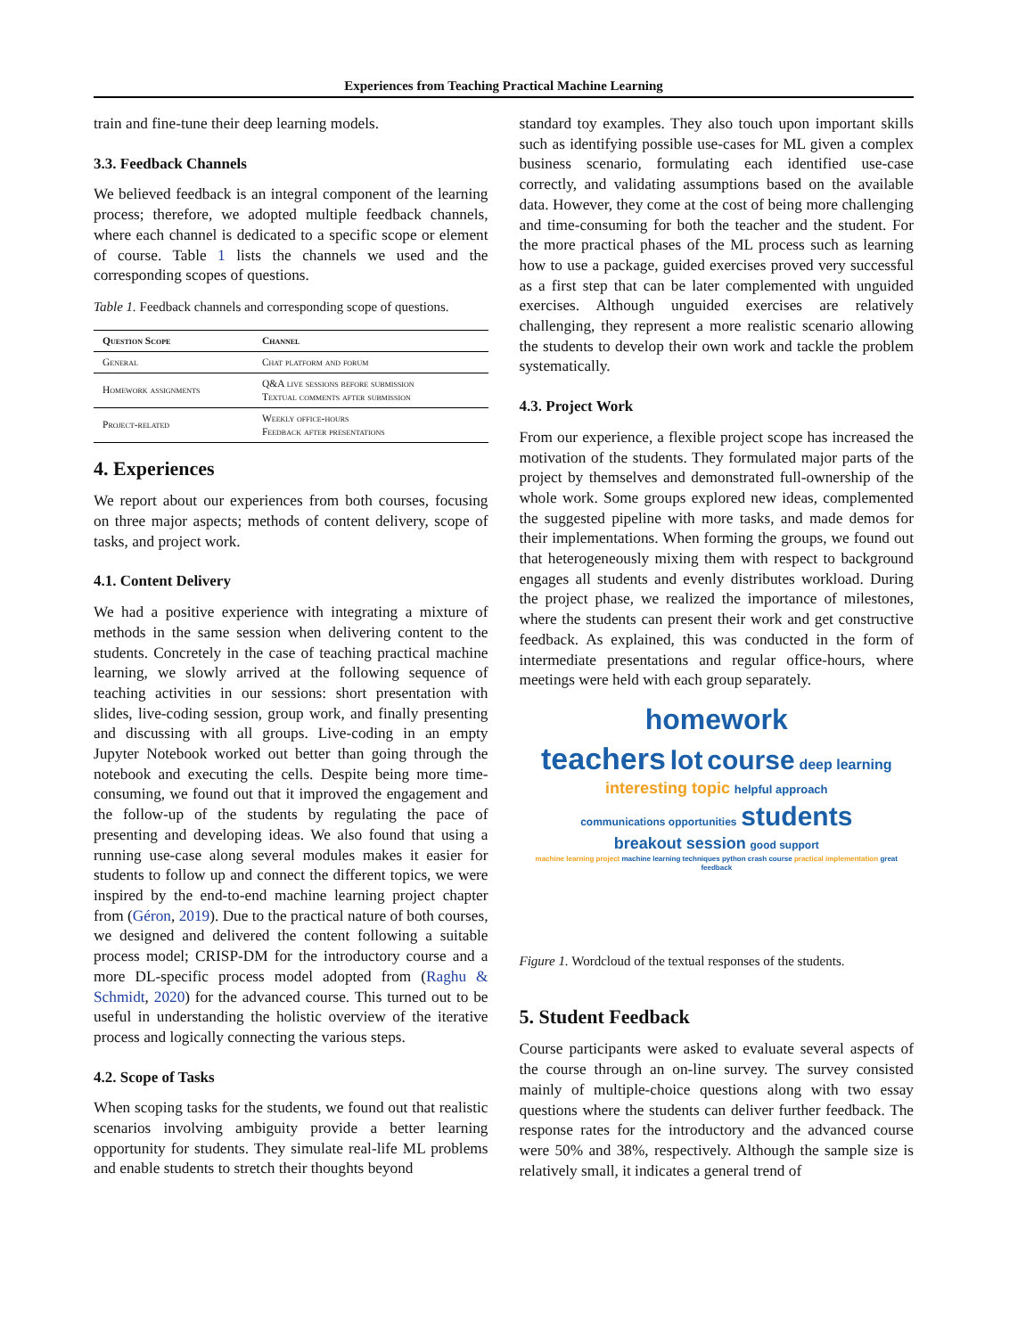Experiences from Teaching Practical Machine Learning
train and fine-tune their deep learning models.
3.3. Feedback Channels
We believed feedback is an integral component of the learning process; therefore, we adopted multiple feedback channels, where each channel is dedicated to a specific scope or element of course. Table 1 lists the channels we used and the corresponding scopes of questions.
Table 1. Feedback channels and corresponding scope of questions.
| Question Scope | Channel |
| --- | --- |
| General | Chat platform and forum |
| Homework assignments | Q&A live sessions before submission Textual comments after submission |
| Project-related | Weekly office-hours Feedback after presentations |
4. Experiences
We report about our experiences from both courses, focusing on three major aspects; methods of content delivery, scope of tasks, and project work.
4.1. Content Delivery
We had a positive experience with integrating a mixture of methods in the same session when delivering content to the students. Concretely in the case of teaching practical machine learning, we slowly arrived at the following sequence of teaching activities in our sessions: short presentation with slides, live-coding session, group work, and finally presenting and discussing with all groups. Live-coding in an empty Jupyter Notebook worked out better than going through the notebook and executing the cells. Despite being more time-consuming, we found out that it improved the engagement and the follow-up of the students by regulating the pace of presenting and developing ideas. We also found that using a running use-case along several modules makes it easier for students to follow up and connect the different topics, we were inspired by the end-to-end machine learning project chapter from (Géron, 2019). Due to the practical nature of both courses, we designed and delivered the content following a suitable process model; CRISP-DM for the introductory course and a more DL-specific process model adopted from (Raghu & Schmidt, 2020) for the advanced course. This turned out to be useful in understanding the holistic overview of the iterative process and logically connecting the various steps.
4.2. Scope of Tasks
When scoping tasks for the students, we found out that realistic scenarios involving ambiguity provide a better learning opportunity for students. They simulate real-life ML problems and enable students to stretch their thoughts beyond
standard toy examples. They also touch upon important skills such as identifying possible use-cases for ML given a complex business scenario, formulating each identified use-case correctly, and validating assumptions based on the available data. However, they come at the cost of being more challenging and time-consuming for both the teacher and the student. For the more practical phases of the ML process such as learning how to use a package, guided exercises proved very successful as a first step that can be later complemented with unguided exercises. Although unguided exercises are relatively challenging, they represent a more realistic scenario allowing the students to develop their own work and tackle the problem systematically.
4.3. Project Work
From our experience, a flexible project scope has increased the motivation of the students. They formulated major parts of the project by themselves and demonstrated full-ownership of the whole work. Some groups explored new ideas, complemented the suggested pipeline with more tasks, and made demos for their implementations. When forming the groups, we found out that heterogeneously mixing them with respect to background engages all students and evenly distributes workload. During the project phase, we realized the importance of milestones, where the students can present their work and get constructive feedback. As explained, this was conducted in the form of intermediate presentations and regular office-hours, where meetings were held with each group separately.
homework
teachers lot course deep learning
interesting topic helpful approach
communications opportunities students
breakout session good support
machine learning project machine learning techniques python crash course practical implementation great feedback
Figure 1. Wordcloud of the textual responses of the students.
5. Student Feedback
Course participants were asked to evaluate several aspects of the course through an on-line survey. The survey consisted mainly of multiple-choice questions along with two essay questions where the students can deliver further feedback. The response rates for the introductory and the advanced course were 50% and 38%, respectively. Although the sample size is relatively small, it indicates a general trend of